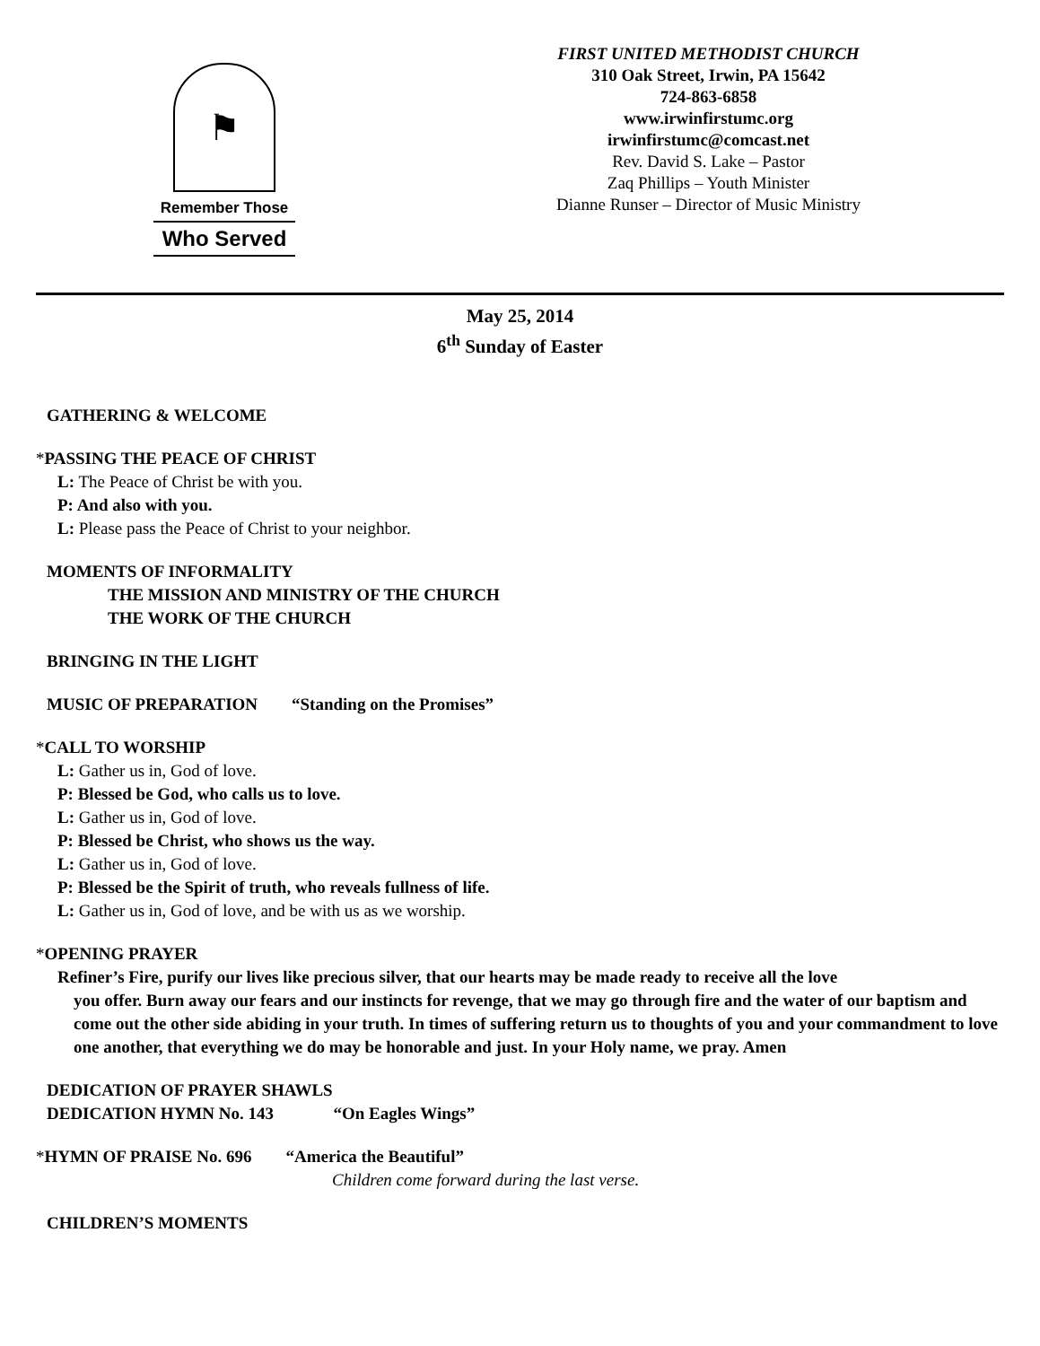⚑
Remember Those
Who Served
FIRST UNITED METHODIST CHURCH
310 Oak Street, Irwin, PA 15642
724-863-6858
www.irwinfirstumc.org
irwinfirstumc@comcast.net
Rev. David S. Lake – Pastor
Zaq Phillips – Youth Minister
Dianne Runser – Director of Music Ministry
May 25, 2014
6<sup>th</sup> Sunday of Easter
GATHERING & WELCOME
*PASSING THE PEACE OF CHRIST
L: The Peace of Christ be with you.
P: And also with you.
L: Please pass the Peace of Christ to your neighbor.
MOMENTS OF INFORMALITY
THE MISSION AND MINISTRY OF THE CHURCH
THE WORK OF THE CHURCH
BRINGING IN THE LIGHT
MUSIC OF PREPARATION “Standing on the Promises”
*CALL TO WORSHIP
L: Gather us in, God of love.
P: Blessed be God, who calls us to love.
L: Gather us in, God of love.
P: Blessed be Christ, who shows us the way.
L: Gather us in, God of love.
P: Blessed be the Spirit of truth, who reveals fullness of life.
L: Gather us in, God of love, and be with us as we worship.
*OPENING PRAYER
Refiner’s Fire, purify our lives like precious silver, that our hearts may be made ready to receive all the love
you offer. Burn away our fears and our instincts for revenge, that we may go through fire and the water of our baptism and come out the other side abiding in your truth. In times of suffering return us to thoughts of you and your commandment to love one another, that everything we do may be honorable and just. In your Holy name, we pray. Amen
DEDICATION OF PRAYER SHAWLS
DEDICATION HYMN No. 143 “On Eagles Wings”
*HYMN OF PRAISE No. 696 “America the Beautiful”
Children come forward during the last verse.
CHILDREN’S MOMENTS